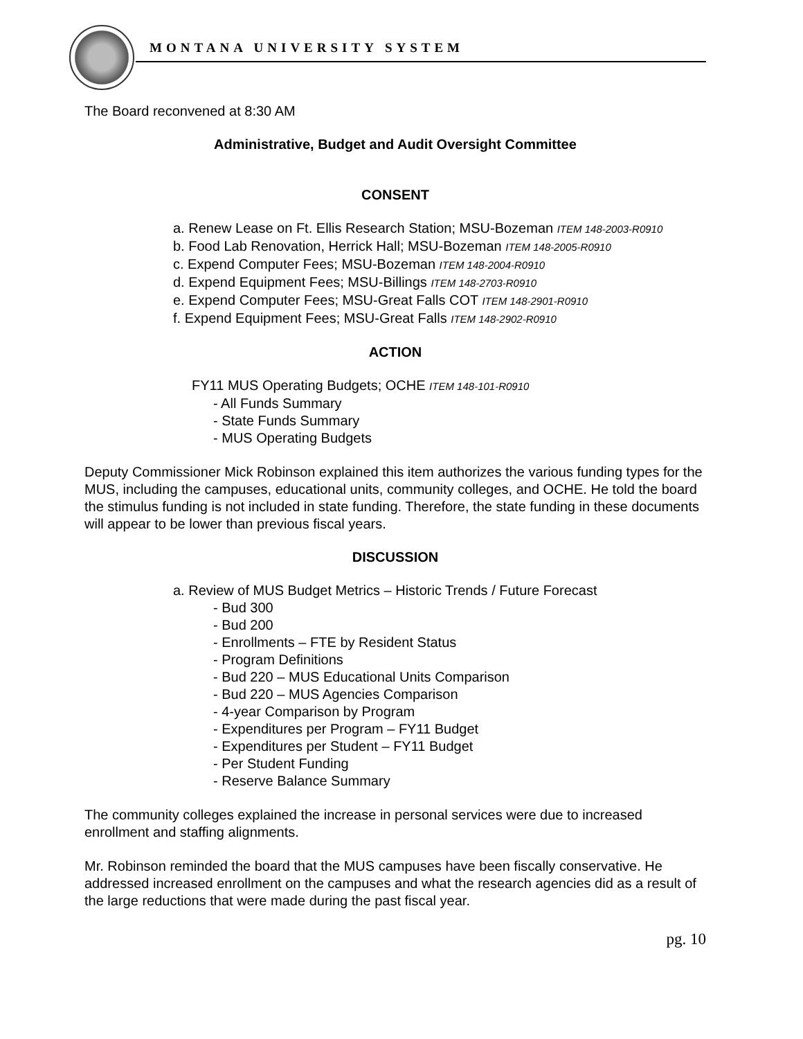MONTANA UNIVERSITY SYSTEM
The Board reconvened at 8:30 AM
Administrative, Budget and Audit Oversight Committee
CONSENT
a. Renew Lease on Ft. Ellis Research Station; MSU-Bozeman ITEM 148-2003-R0910
b. Food Lab Renovation, Herrick Hall; MSU-Bozeman ITEM 148-2005-R0910
c. Expend Computer Fees; MSU-Bozeman ITEM 148-2004-R0910
d. Expend Equipment Fees; MSU-Billings ITEM 148-2703-R0910
e. Expend Computer Fees; MSU-Great Falls COT ITEM 148-2901-R0910
f. Expend Equipment Fees; MSU-Great Falls ITEM 148-2902-R0910
ACTION
FY11 MUS Operating Budgets; OCHE ITEM 148-101-R0910
- All Funds Summary
- State Funds Summary
- MUS Operating Budgets
Deputy Commissioner Mick Robinson explained this item authorizes the various funding types for the MUS, including the campuses, educational units, community colleges, and OCHE. He told the board the stimulus funding is not included in state funding. Therefore, the state funding in these documents will appear to be lower than previous fiscal years.
DISCUSSION
a. Review of MUS Budget Metrics – Historic Trends / Future Forecast
- Bud 300
- Bud 200
- Enrollments – FTE by Resident Status
- Program Definitions
- Bud 220 – MUS Educational Units Comparison
- Bud 220 – MUS Agencies Comparison
- 4-year Comparison by Program
- Expenditures per Program – FY11 Budget
- Expenditures per Student – FY11 Budget
- Per Student Funding
- Reserve Balance Summary
The community colleges explained the increase in personal services were due to increased enrollment and staffing alignments.
Mr. Robinson reminded the board that the MUS campuses have been fiscally conservative. He addressed increased enrollment on the campuses and what the research agencies did as a result of the large reductions that were made during the past fiscal year.
pg. 10